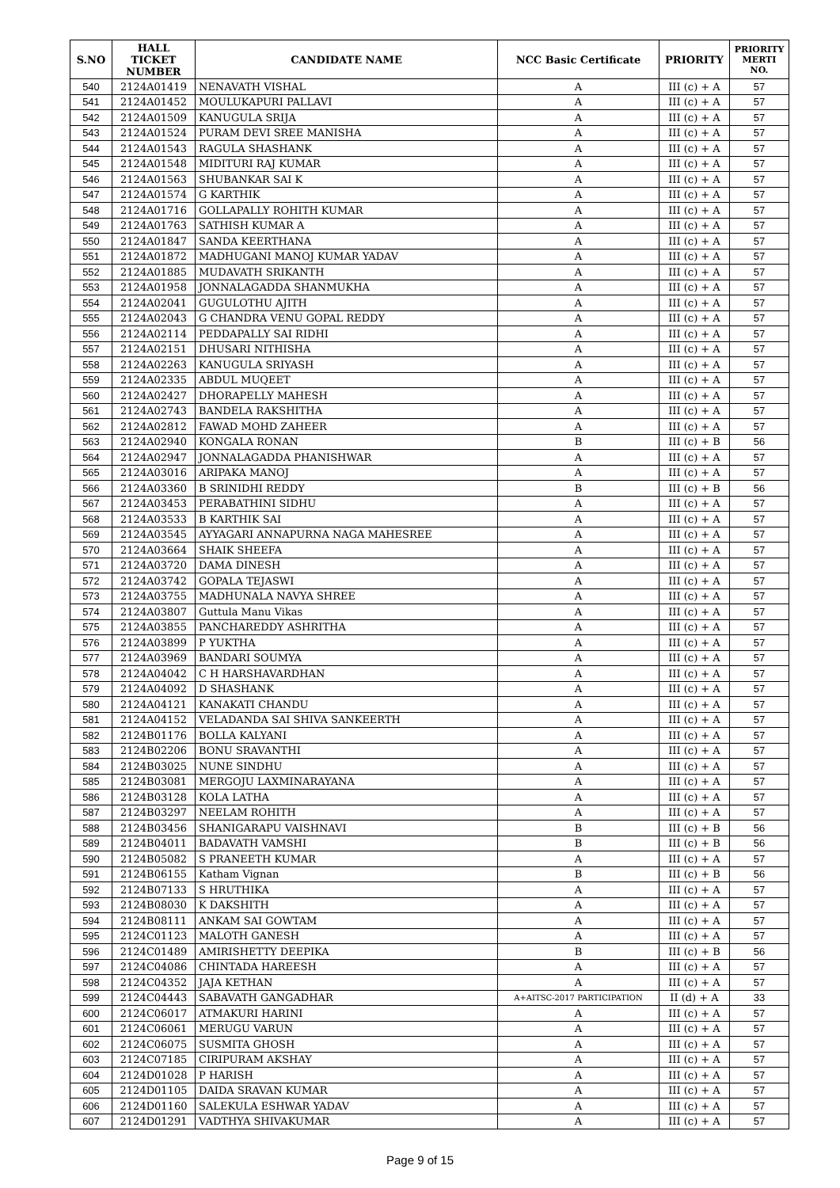| S.NO | HALL TICKET NUMBER | CANDIDATE NAME | NCC Basic Certificate | PRIORITY | PRIORITY MERTI NO. |
| --- | --- | --- | --- | --- | --- |
| 540 | 2124A01419 | NENAVATH VISHAL | A | III (c) + A | 57 |
| 541 | 2124A01452 | MOULUKAPURI PALLAVI | A | III (c) + A | 57 |
| 542 | 2124A01509 | KANUGULA SRIJA | A | III (c) + A | 57 |
| 543 | 2124A01524 | PURAM DEVI SREE MANISHA | A | III (c) + A | 57 |
| 544 | 2124A01543 | RAGULA SHASHANK | A | III (c) + A | 57 |
| 545 | 2124A01548 | MIDITURI RAJ KUMAR | A | III (c) + A | 57 |
| 546 | 2124A01563 | SHUBANKAR SAI K | A | III (c) + A | 57 |
| 547 | 2124A01574 | G KARTHIK | A | III (c) + A | 57 |
| 548 | 2124A01716 | GOLLAPALLY ROHITH KUMAR | A | III (c) + A | 57 |
| 549 | 2124A01763 | SATHISH KUMAR A | A | III (c) + A | 57 |
| 550 | 2124A01847 | SANDA KEERTHANA | A | III (c) + A | 57 |
| 551 | 2124A01872 | MADHUGANI MANOJ KUMAR YADAV | A | III (c) + A | 57 |
| 552 | 2124A01885 | MUDAVATH SRIKANTH | A | III (c) + A | 57 |
| 553 | 2124A01958 | JONNALAGADDA SHANMUKHA | A | III (c) + A | 57 |
| 554 | 2124A02041 | GUGULOTHU AJITH | A | III (c) + A | 57 |
| 555 | 2124A02043 | G CHANDRA VENU GOPAL REDDY | A | III (c) + A | 57 |
| 556 | 2124A02114 | PEDDAPALLY SAI RIDHI | A | III (c) + A | 57 |
| 557 | 2124A02151 | DHUSARI NITHISHA | A | III (c) + A | 57 |
| 558 | 2124A02263 | KANUGULA SRIYASH | A | III (c) + A | 57 |
| 559 | 2124A02335 | ABDUL MUQEET | A | III (c) + A | 57 |
| 560 | 2124A02427 | DHORAPELLY MAHESH | A | III (c) + A | 57 |
| 561 | 2124A02743 | BANDELA RAKSHITHA | A | III (c) + A | 57 |
| 562 | 2124A02812 | FAWAD MOHD ZAHEER | A | III (c) + A | 57 |
| 563 | 2124A02940 | KONGALA RONAN | B | III (c) + B | 56 |
| 564 | 2124A02947 | JONNALAGADDA PHANISHWAR | A | III (c) + A | 57 |
| 565 | 2124A03016 | ARIPAKA MANOJ | A | III (c) + A | 57 |
| 566 | 2124A03360 | B SRINIDHI REDDY | B | III (c) + B | 56 |
| 567 | 2124A03453 | PERABATHINI SIDHU | A | III (c) + A | 57 |
| 568 | 2124A03533 | B KARTHIK SAI | A | III (c) + A | 57 |
| 569 | 2124A03545 | AYYAGARI ANNAPURNA NAGA MAHESREE | A | III (c) + A | 57 |
| 570 | 2124A03664 | SHAIK SHEEFA | A | III (c) + A | 57 |
| 571 | 2124A03720 | DAMA DINESH | A | III (c) + A | 57 |
| 572 | 2124A03742 | GOPALA TEJASWI | A | III (c) + A | 57 |
| 573 | 2124A03755 | MADHUNALA NAVYA SHREE | A | III (c) + A | 57 |
| 574 | 2124A03807 | Guttula Manu Vikas | A | III (c) + A | 57 |
| 575 | 2124A03855 | PANCHAREDDY ASHRITHA | A | III (c) + A | 57 |
| 576 | 2124A03899 | P YUKTHA | A | III (c) + A | 57 |
| 577 | 2124A03969 | BANDARI SOUMYA | A | III (c) + A | 57 |
| 578 | 2124A04042 | C H HARSHAVARDHAN | A | III (c) + A | 57 |
| 579 | 2124A04092 | D SHASHANK | A | III (c) + A | 57 |
| 580 | 2124A04121 | KANAKATI CHANDU | A | III (c) + A | 57 |
| 581 | 2124A04152 | VELADANDA SAI SHIVA SANKEERTH | A | III (c) + A | 57 |
| 582 | 2124B01176 | BOLLA KALYANI | A | III (c) + A | 57 |
| 583 | 2124B02206 | BONU SRAVANTHI | A | III (c) + A | 57 |
| 584 | 2124B03025 | NUNE SINDHU | A | III (c) + A | 57 |
| 585 | 2124B03081 | MERGOJU LAXMINARAYANA | A | III (c) + A | 57 |
| 586 | 2124B03128 | KOLA LATHA | A | III (c) + A | 57 |
| 587 | 2124B03297 | NEELAM ROHITH | A | III (c) + A | 57 |
| 588 | 2124B03456 | SHANIGARAPU VAISHNAVI | B | III (c) + B | 56 |
| 589 | 2124B04011 | BADAVATH VAMSHI | B | III (c) + B | 56 |
| 590 | 2124B05082 | S PRANEETH KUMAR | A | III (c) + A | 57 |
| 591 | 2124B06155 | Katham Vignan | B | III (c) + B | 56 |
| 592 | 2124B07133 | S HRUTHIKA | A | III (c) + A | 57 |
| 593 | 2124B08030 | K DAKSHITH | A | III (c) + A | 57 |
| 594 | 2124B08111 | ANKAM SAI GOWTAM | A | III (c) + A | 57 |
| 595 | 2124C01123 | MALOTH GANESH | A | III (c) + A | 57 |
| 596 | 2124C01489 | AMIRISHETTY DEEPIKA | B | III (c) + B | 56 |
| 597 | 2124C04086 | CHINTADA HAREESH | A | III (c) + A | 57 |
| 598 | 2124C04352 | JAJA KETHAN | A | III (c) + A | 57 |
| 599 | 2124C04443 | SABAVATH GANGADHAR | A+AITSC-2017 PARTICIPATION | II (d) + A | 33 |
| 600 | 2124C06017 | ATMAKURI HARINI | A | III (c) + A | 57 |
| 601 | 2124C06061 | MERUGU VARUN | A | III (c) + A | 57 |
| 602 | 2124C06075 | SUSMITA GHOSH | A | III (c) + A | 57 |
| 603 | 2124C07185 | CIRIPURAM AKSHAY | A | III (c) + A | 57 |
| 604 | 2124D01028 | P HARISH | A | III (c) + A | 57 |
| 605 | 2124D01105 | DAIDA SRAVAN KUMAR | A | III (c) + A | 57 |
| 606 | 2124D01160 | SALEKULA ESHWAR YADAV | A | III (c) + A | 57 |
| 607 | 2124D01291 | VADTHYA SHIVAKUMAR | A | III (c) + A | 57 |
Page 9 of 15